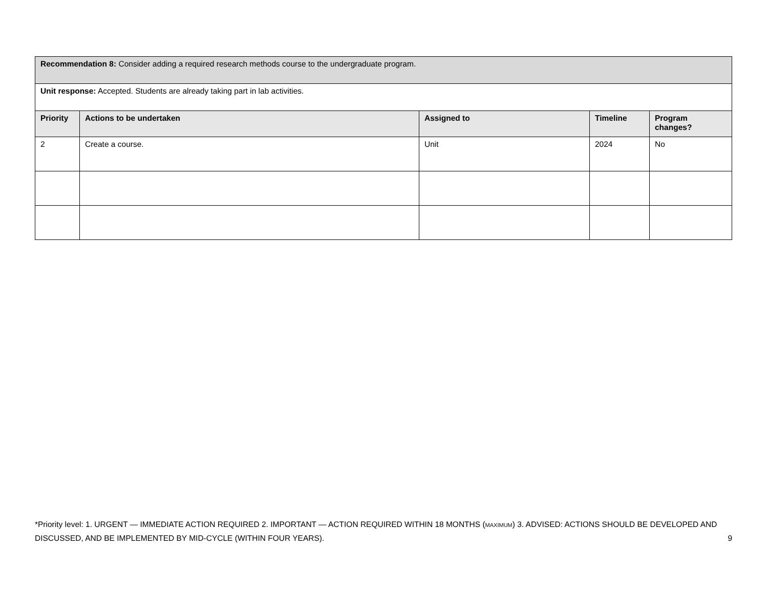| Recommendation 8: Consider adding a required research methods course to the undergraduate program. | | | | |
| Unit response: Accepted. Students are already taking part in lab activities. | | | | |
| Priority | Actions to be undertaken | Assigned to | Timeline | Program changes? |
| 2 | Create a course. | Unit | 2024 | No |
*Priority level: 1. URGENT — IMMEDIATE ACTION REQUIRED 2. IMPORTANT — ACTION REQUIRED WITHIN 18 MONTHS (MAXIMUM) 3. ADVISED: ACTIONS SHOULD BE DEVELOPED AND DISCUSSED, AND BE IMPLEMENTED BY MID-CYCLE (WITHIN FOUR YEARS). 9